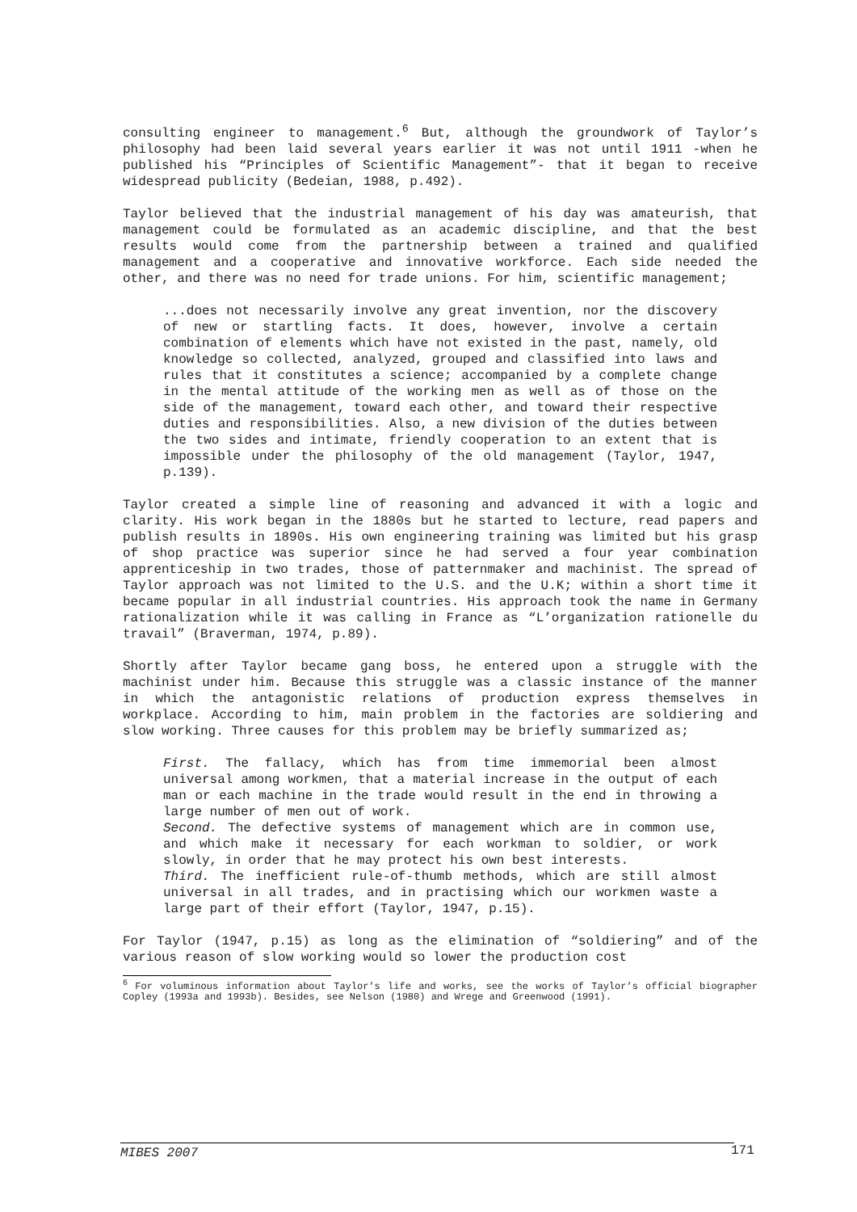consulting engineer to management.<sup>6</sup> But, although the groundwork of Taylor’s philosophy had been laid several years earlier it was not until 1911 -when he published his “Principles of Scientific Management”- that it began to receive widespread publicity (Bedeian, 1988, p.492).
Taylor believed that the industrial management of his day was amateurish, that management could be formulated as an academic discipline, and that the best results would come from the partnership between a trained and qualified management and a cooperative and innovative workforce. Each side needed the other, and there was no need for trade unions. For him, scientific management;
...does not necessarily involve any great invention, nor the discovery of new or startling facts. It does, however, involve a certain combination of elements which have not existed in the past, namely, old knowledge so collected, analyzed, grouped and classified into laws and rules that it constitutes a science; accompanied by a complete change in the mental attitude of the working men as well as of those on the side of the management, toward each other, and toward their respective duties and responsibilities. Also, a new division of the duties between the two sides and intimate, friendly cooperation to an extent that is impossible under the philosophy of the old management (Taylor, 1947, p.139).
Taylor created a simple line of reasoning and advanced it with a logic and clarity. His work began in the 1880s but he started to lecture, read papers and publish results in 1890s. His own engineering training was limited but his grasp of shop practice was superior since he had served a four year combination apprenticeship in two trades, those of patternmaker and machinist. The spread of Taylor approach was not limited to the U.S. and the U.K; within a short time it became popular in all industrial countries. His approach took the name in Germany rationalization while it was calling in France as “L’organization rationelle du travail” (Braverman, 1974, p.89).
Shortly after Taylor became gang boss, he entered upon a struggle with the machinist under him. Because this struggle was a classic instance of the manner in which the antagonistic relations of production express themselves in workplace. According to him, main problem in the factories are soldiering and slow working. Three causes for this problem may be briefly summarized as;
First. The fallacy, which has from time immemorial been almost universal among workmen, that a material increase in the output of each man or each machine in the trade would result in the end in throwing a large number of men out of work.
Second. The defective systems of management which are in common use, and which make it necessary for each workman to soldier, or work slowly, in order that he may protect his own best interests.
Third. The inefficient rule-of-thumb methods, which are still almost universal in all trades, and in practising which our workmen waste a large part of their effort (Taylor, 1947, p.15).
For Taylor (1947, p.15) as long as the elimination of “soldiering” and of the various reason of slow working would so lower the production cost
<sup>6</sup> For voluminous information about Taylor’s life and works, see the works of Taylor’s official biographer Copley (1993a and 1993b). Besides, see Nelson (1980) and Wrege and Greenwood (1991).
MIBES 2007 171